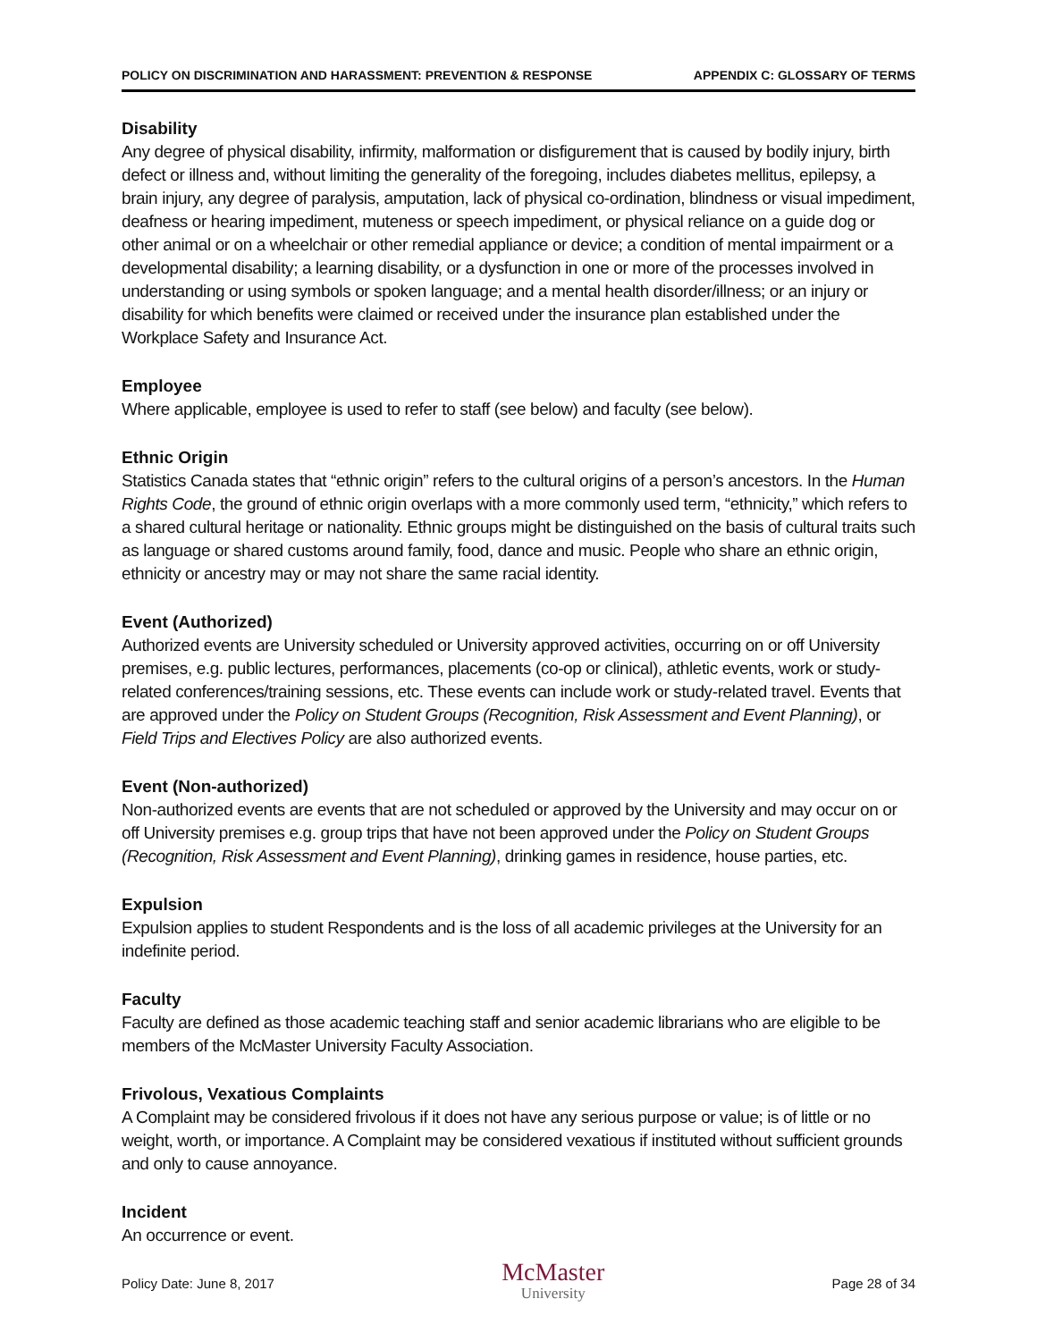POLICY ON DISCRIMINATION AND HARASSMENT: PREVENTION & RESPONSE APPENDIX C: GLOSSARY OF TERMS
Disability
Any degree of physical disability, infirmity, malformation or disfigurement that is caused by bodily injury, birth defect or illness and, without limiting the generality of the foregoing, includes diabetes mellitus, epilepsy, a brain injury, any degree of paralysis, amputation, lack of physical co-ordination, blindness or visual impediment, deafness or hearing impediment, muteness or speech impediment, or physical reliance on a guide dog or other animal or on a wheelchair or other remedial appliance or device; a condition of mental impairment or a developmental disability; a learning disability, or a dysfunction in one or more of the processes involved in understanding or using symbols or spoken language; and a mental health disorder/illness; or an injury or disability for which benefits were claimed or received under the insurance plan established under the Workplace Safety and Insurance Act.
Employee
Where applicable, employee is used to refer to staff (see below) and faculty (see below).
Ethnic Origin
Statistics Canada states that “ethnic origin” refers to the cultural origins of a person’s ancestors. In the Human Rights Code, the ground of ethnic origin overlaps with a more commonly used term, “ethnicity,” which refers to a shared cultural heritage or nationality. Ethnic groups might be distinguished on the basis of cultural traits such as language or shared customs around family, food, dance and music. People who share an ethnic origin, ethnicity or ancestry may or may not share the same racial identity.
Event (Authorized)
Authorized events are University scheduled or University approved activities, occurring on or off University premises, e.g. public lectures, performances, placements (co-op or clinical), athletic events, work or study-related conferences/training sessions, etc. These events can include work or study-related travel. Events that are approved under the Policy on Student Groups (Recognition, Risk Assessment and Event Planning), or Field Trips and Electives Policy are also authorized events.
Event (Non-authorized)
Non-authorized events are events that are not scheduled or approved by the University and may occur on or off University premises e.g. group trips that have not been approved under the Policy on Student Groups (Recognition, Risk Assessment and Event Planning), drinking games in residence, house parties, etc.
Expulsion
Expulsion applies to student Respondents and is the loss of all academic privileges at the University for an indefinite period.
Faculty
Faculty are defined as those academic teaching staff and senior academic librarians who are eligible to be members of the McMaster University Faculty Association.
Frivolous, Vexatious Complaints
A Complaint may be considered frivolous if it does not have any serious purpose or value; is of little or no weight, worth, or importance. A Complaint may be considered vexatious if instituted without sufficient grounds and only to cause annoyance.
Incident
An occurrence or event.
Policy Date: June 8, 2017
McMaster
University
Page 28 of 34